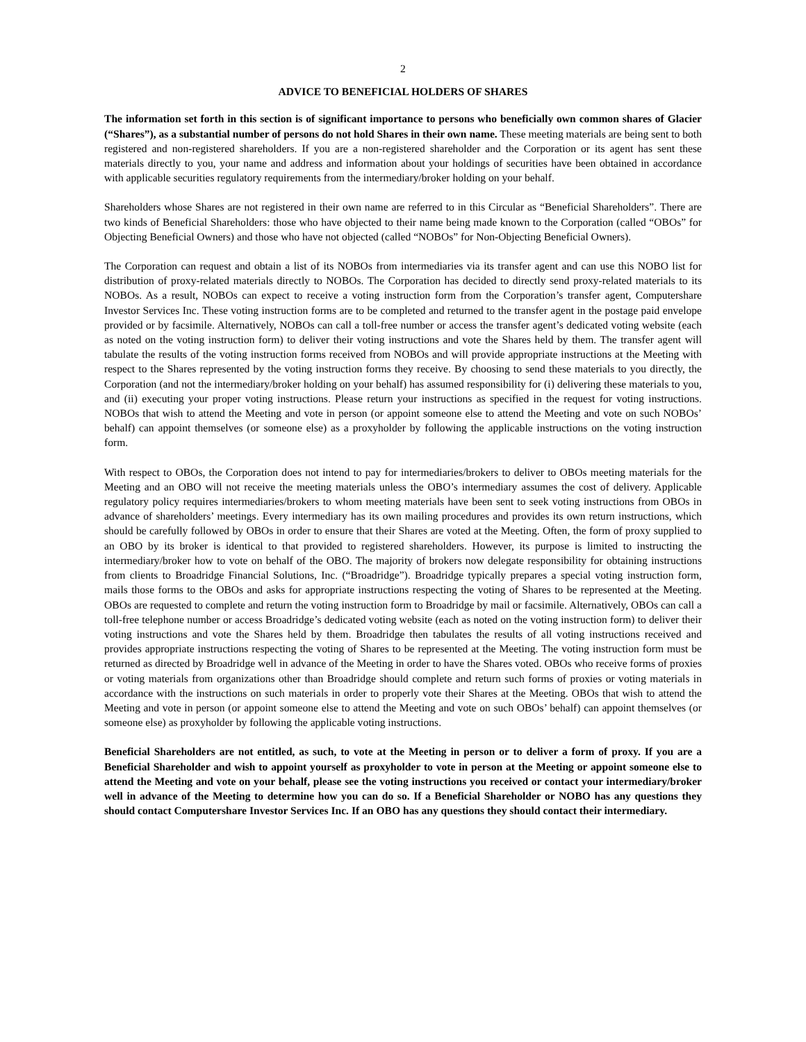2
ADVICE TO BENEFICIAL HOLDERS OF SHARES
The information set forth in this section is of significant importance to persons who beneficially own common shares of Glacier (“Shares”), as a substantial number of persons do not hold Shares in their own name. These meeting materials are being sent to both registered and non-registered shareholders. If you are a non-registered shareholder and the Corporation or its agent has sent these materials directly to you, your name and address and information about your holdings of securities have been obtained in accordance with applicable securities regulatory requirements from the intermediary/broker holding on your behalf.
Shareholders whose Shares are not registered in their own name are referred to in this Circular as “Beneficial Shareholders”. There are two kinds of Beneficial Shareholders: those who have objected to their name being made known to the Corporation (called “OBOs” for Objecting Beneficial Owners) and those who have not objected (called “NOBOs” for Non-Objecting Beneficial Owners).
The Corporation can request and obtain a list of its NOBOs from intermediaries via its transfer agent and can use this NOBO list for distribution of proxy-related materials directly to NOBOs. The Corporation has decided to directly send proxy-related materials to its NOBOs. As a result, NOBOs can expect to receive a voting instruction form from the Corporation’s transfer agent, Computershare Investor Services Inc. These voting instruction forms are to be completed and returned to the transfer agent in the postage paid envelope provided or by facsimile. Alternatively, NOBOs can call a toll-free number or access the transfer agent’s dedicated voting website (each as noted on the voting instruction form) to deliver their voting instructions and vote the Shares held by them. The transfer agent will tabulate the results of the voting instruction forms received from NOBOs and will provide appropriate instructions at the Meeting with respect to the Shares represented by the voting instruction forms they receive. By choosing to send these materials to you directly, the Corporation (and not the intermediary/broker holding on your behalf) has assumed responsibility for (i) delivering these materials to you, and (ii) executing your proper voting instructions. Please return your instructions as specified in the request for voting instructions. NOBOs that wish to attend the Meeting and vote in person (or appoint someone else to attend the Meeting and vote on such NOBOs’ behalf) can appoint themselves (or someone else) as a proxyholder by following the applicable instructions on the voting instruction form.
With respect to OBOs, the Corporation does not intend to pay for intermediaries/brokers to deliver to OBOs meeting materials for the Meeting and an OBO will not receive the meeting materials unless the OBO’s intermediary assumes the cost of delivery. Applicable regulatory policy requires intermediaries/brokers to whom meeting materials have been sent to seek voting instructions from OBOs in advance of shareholders’ meetings. Every intermediary has its own mailing procedures and provides its own return instructions, which should be carefully followed by OBOs in order to ensure that their Shares are voted at the Meeting. Often, the form of proxy supplied to an OBO by its broker is identical to that provided to registered shareholders. However, its purpose is limited to instructing the intermediary/broker how to vote on behalf of the OBO. The majority of brokers now delegate responsibility for obtaining instructions from clients to Broadridge Financial Solutions, Inc. (“Broadridge”). Broadridge typically prepares a special voting instruction form, mails those forms to the OBOs and asks for appropriate instructions respecting the voting of Shares to be represented at the Meeting. OBOs are requested to complete and return the voting instruction form to Broadridge by mail or facsimile. Alternatively, OBOs can call a toll-free telephone number or access Broadridge’s dedicated voting website (each as noted on the voting instruction form) to deliver their voting instructions and vote the Shares held by them. Broadridge then tabulates the results of all voting instructions received and provides appropriate instructions respecting the voting of Shares to be represented at the Meeting. The voting instruction form must be returned as directed by Broadridge well in advance of the Meeting in order to have the Shares voted. OBOs who receive forms of proxies or voting materials from organizations other than Broadridge should complete and return such forms of proxies or voting materials in accordance with the instructions on such materials in order to properly vote their Shares at the Meeting. OBOs that wish to attend the Meeting and vote in person (or appoint someone else to attend the Meeting and vote on such OBOs’ behalf) can appoint themselves (or someone else) as proxyholder by following the applicable voting instructions.
Beneficial Shareholders are not entitled, as such, to vote at the Meeting in person or to deliver a form of proxy. If you are a Beneficial Shareholder and wish to appoint yourself as proxyholder to vote in person at the Meeting or appoint someone else to attend the Meeting and vote on your behalf, please see the voting instructions you received or contact your intermediary/broker well in advance of the Meeting to determine how you can do so. If a Beneficial Shareholder or NOBO has any questions they should contact Computershare Investor Services Inc. If an OBO has any questions they should contact their intermediary.